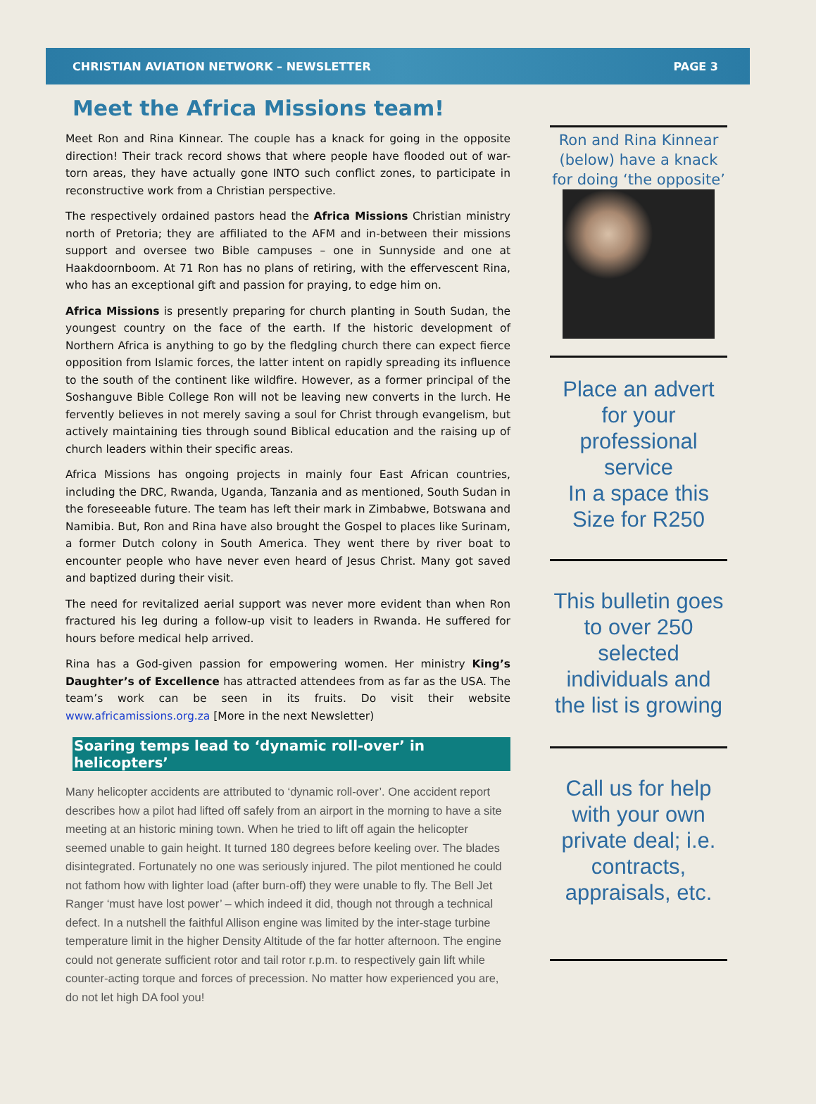CHRISTIAN AVIATION NETWORK – NEWSLETTER PAGE 3
Meet the Africa Missions team!
Meet Ron and Rina Kinnear. The couple has a knack for going in the opposite direction! Their track record shows that where people have flooded out of war-torn areas, they have actually gone INTO such conflict zones, to participate in reconstructive work from a Christian perspective.
The respectively ordained pastors head the Africa Missions Christian ministry north of Pretoria; they are affiliated to the AFM and in-between their missions support and oversee two Bible campuses – one in Sunnyside and one at Haakdoornboom. At 71 Ron has no plans of retiring, with the effervescent Rina, who has an exceptional gift and passion for praying, to edge him on.
Africa Missions is presently preparing for church planting in South Sudan, the youngest country on the face of the earth. If the historic development of Northern Africa is anything to go by the fledgling church there can expect fierce opposition from Islamic forces, the latter intent on rapidly spreading its influence to the south of the continent like wildfire. However, as a former principal of the Soshanguve Bible College Ron will not be leaving new converts in the lurch. He fervently believes in not merely saving a soul for Christ through evangelism, but actively maintaining ties through sound Biblical education and the raising up of church leaders within their specific areas.
Africa Missions has ongoing projects in mainly four East African countries, including the DRC, Rwanda, Uganda, Tanzania and as mentioned, South Sudan in the foreseeable future. The team has left their mark in Zimbabwe, Botswana and Namibia. But, Ron and Rina have also brought the Gospel to places like Surinam, a former Dutch colony in South America. They went there by river boat to encounter people who have never even heard of Jesus Christ. Many got saved and baptized during their visit.
The need for revitalized aerial support was never more evident than when Ron fractured his leg during a follow-up visit to leaders in Rwanda. He suffered for hours before medical help arrived.
Rina has a God-given passion for empowering women. Her ministry King’s Daughter’s of Excellence has attracted attendees from as far as the USA. The team’s work can be seen in its fruits. Do visit their website www.africamissions.org.za [More in the next Newsletter)
Soaring temps lead to ‘dynamic roll-over’ in helicopters’
Many helicopter accidents are attributed to ‘dynamic roll-over’. One accident report describes how a pilot had lifted off safely from an airport in the morning to have a site meeting at an historic mining town. When he tried to lift off again the helicopter seemed unable to gain height. It turned 180 degrees before keeling over. The blades disintegrated. Fortunately no one was seriously injured. The pilot mentioned he could not fathom how with lighter load (after burn-off) they were unable to fly. The Bell Jet Ranger ‘must have lost power’ – which indeed it did, though not through a technical defect. In a nutshell the faithful Allison engine was limited by the inter-stage turbine temperature limit in the higher Density Altitude of the far hotter afternoon. The engine could not generate sufficient rotor and tail rotor r.p.m. to respectively gain lift while counter-acting torque and forces of precession. No matter how experienced you are, do not let high DA fool you!
Ron and Rina Kinnear (below) have a knack for doing ‘the opposite’
Place an advert for your professional service
In a space this Size for R250
This bulletin goes to over 250 selected individuals and the list is growing
Call us for help with your own private deal; i.e. contracts, appraisals, etc.